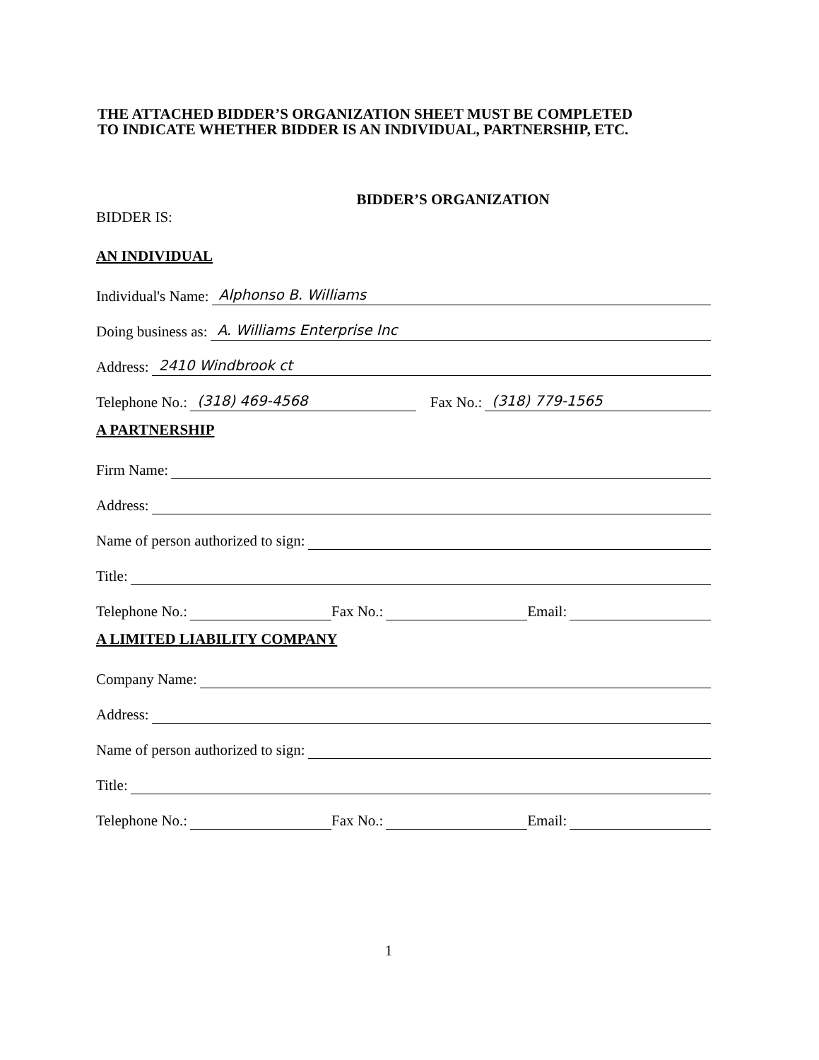THE ATTACHED BIDDER’S ORGANIZATION SHEET MUST BE COMPLETED
TO INDICATE WHETHER BIDDER IS AN INDIVIDUAL, PARTNERSHIP, ETC.
BIDDER’S ORGANIZATION
BIDDER IS:
AN INDIVIDUAL
Individual's Name: Alphonso B. Williams
Doing business as: A. Williams Enterprise Inc
Address: 2410 Windbrook ct
Telephone No.: (318) 469-4568 Fax No.: (318) 779-1565
A PARTNERSHIP
Firm Name:
Address:
Name of person authorized to sign:
Title:
Telephone No.: Fax No.: Email:
A LIMITED LIABILITY COMPANY
Company Name:
Address:
Name of person authorized to sign:
Title:
Telephone No.: Fax No.: Email:
1